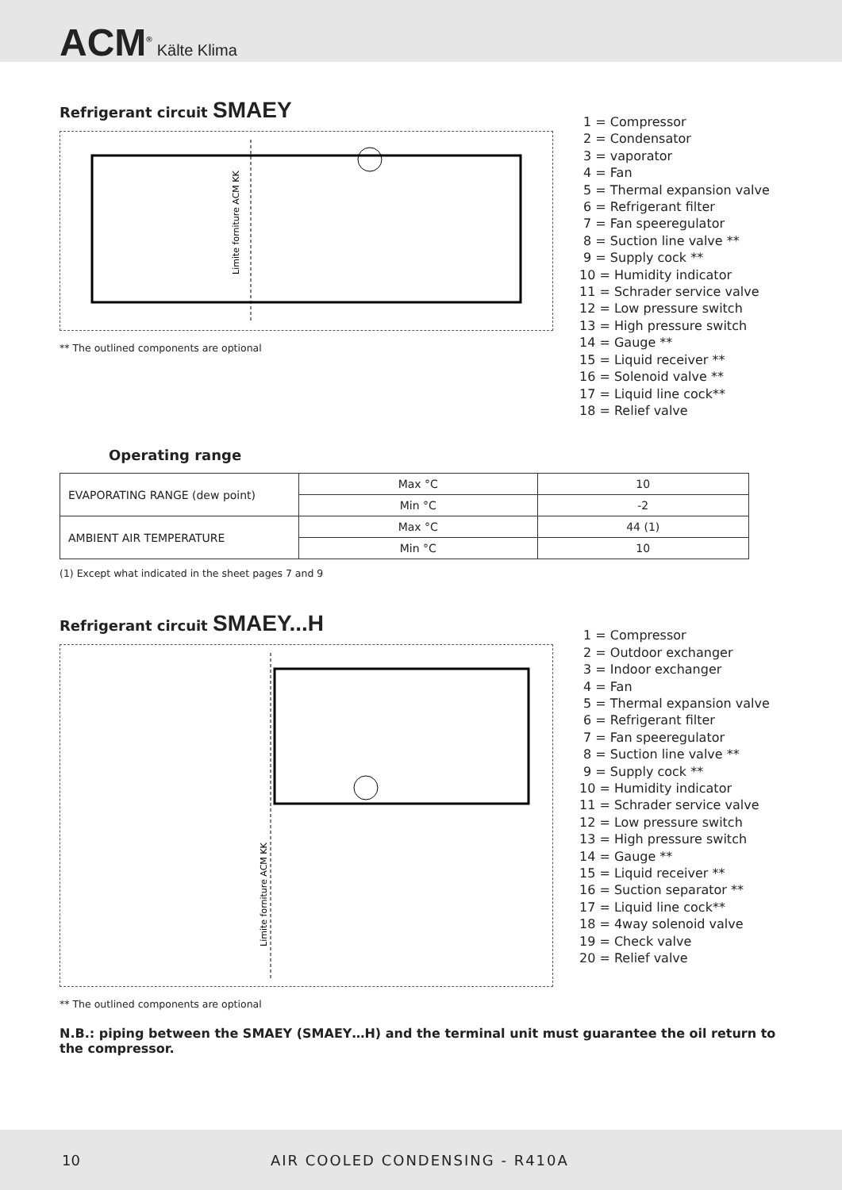ACM<sup>®</sup> Kälte Klima
Refrigerant circuit SMAEY
Limite forniture ACM KK
** The outlined components are optional
1 = Compressor 2 = Condensator 3 = vaporator 4 = Fan 5 = Thermal expansion valve 6 = Refrigerant filter 7 = Fan speeregulator 8 = Suction line valve ** 9 = Supply cock ** 10 = Humidity indicator 11 = Schrader service valve 12 = Low pressure switch 13 = High pressure switch 14 = Gauge ** 15 = Liquid receiver ** 16 = Solenoid valve ** 17 = Liquid line cock** 18 = Relief valve
Operating range
| EVAPORATING RANGE (dew point) | Max °C | 10 |
| | Min °C | -2 |
| AMBIENT AIR TEMPERATURE | Max °C | 44 (1) |
| | Min °C | 10 |
(1) Except what indicated in the sheet pages 7 and 9
Refrigerant circuit SMAEY...H
Limite forniture ACM KK
** The outlined components are optional
1 = Compressor 2 = Outdoor exchanger 3 = Indoor exchanger 4 = Fan 5 = Thermal expansion valve 6 = Refrigerant filter 7 = Fan speeregulator 8 = Suction line valve ** 9 = Supply cock ** 10 = Humidity indicator 11 = Schrader service valve 12 = Low pressure switch 13 = High pressure switch 14 = Gauge ** 15 = Liquid receiver ** 16 = Suction separator ** 17 = Liquid line cock** 18 = 4way solenoid valve 19 = Check valve 20 = Relief valve
N.B.: piping between the SMAEY (SMAEY…H) and the terminal unit must guarantee the oil return to the compressor.
10 AIR COOLED CONDENSING - R410A